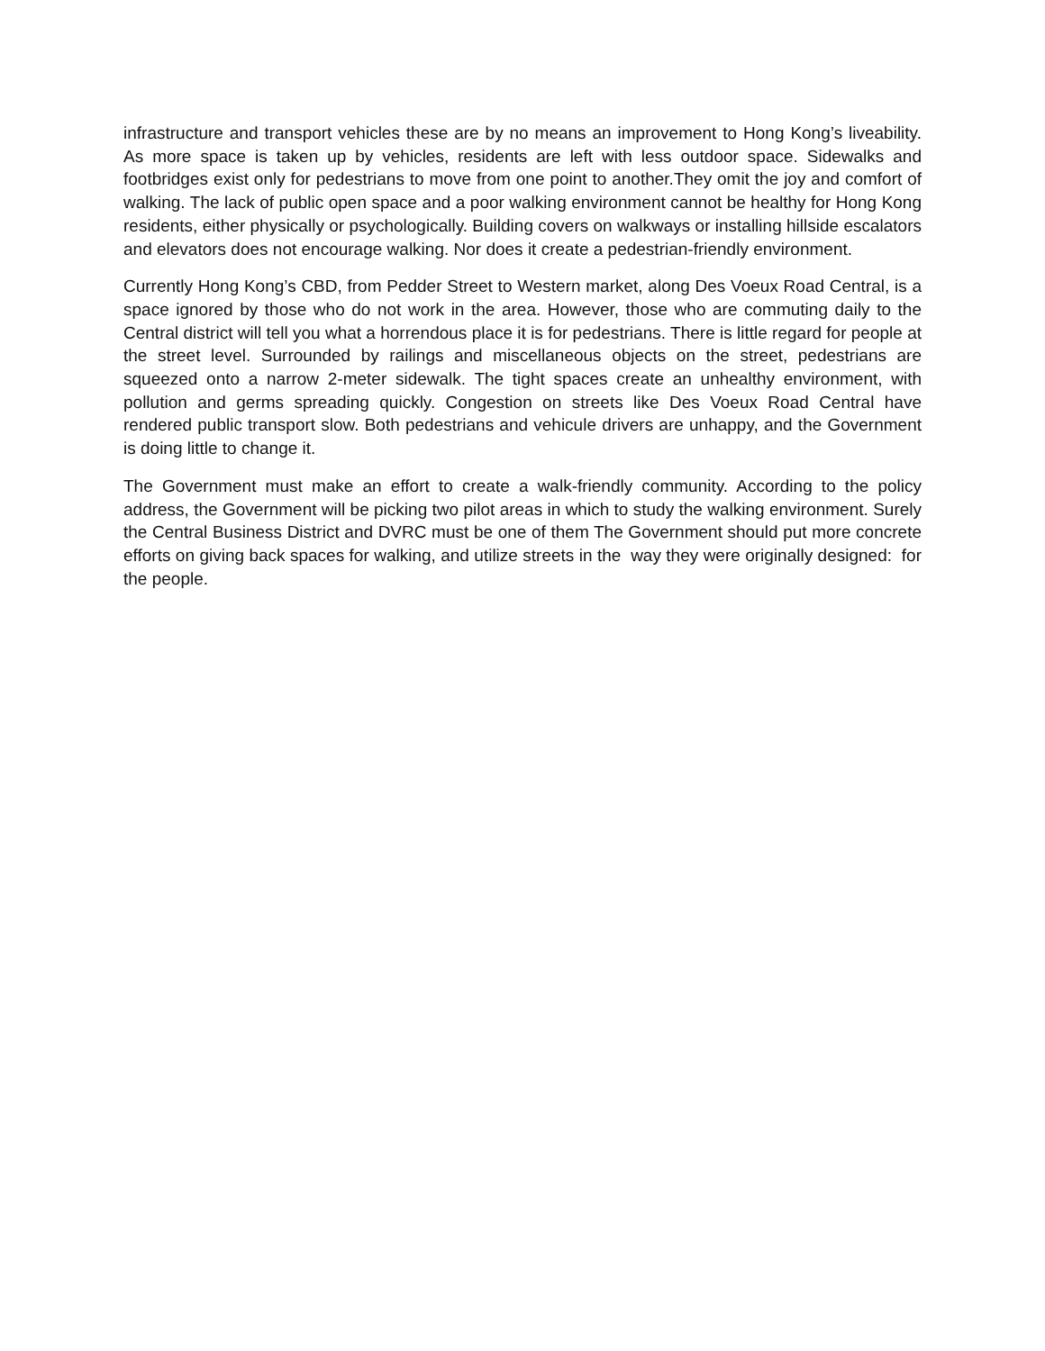infrastructure and transport vehicles these are by no means an improvement to Hong Kong’s liveability. As more space is taken up by vehicles, residents are left with less outdoor space. Sidewalks and footbridges exist only for pedestrians to move from one point to another.They omit the joy and comfort of walking. The lack of public open space and a poor walking environment cannot be healthy for Hong Kong residents, either physically or psychologically. Building covers on walkways or installing hillside escalators and elevators does not encourage walking. Nor does it create a pedestrian-friendly environment.
Currently Hong Kong’s CBD, from Pedder Street to Western market, along Des Voeux Road Central, is a space ignored by those who do not work in the area. However, those who are commuting daily to the Central district will tell you what a horrendous place it is for pedestrians. There is little regard for people at the street level. Surrounded by railings and miscellaneous objects on the street, pedestrians are squeezed onto a narrow 2-meter sidewalk. The tight spaces create an unhealthy environment, with pollution and germs spreading quickly. Congestion on streets like Des Voeux Road Central have rendered public transport slow. Both pedestrians and vehicule drivers are unhappy, and the Government is doing little to change it.
The Government must make an effort to create a walk-friendly community. According to the policy address, the Government will be picking two pilot areas in which to study the walking environment. Surely the Central Business District and DVRC must be one of them The Government should put more concrete efforts on giving back spaces for walking, and utilize streets in the way they were originally designed: for the people.